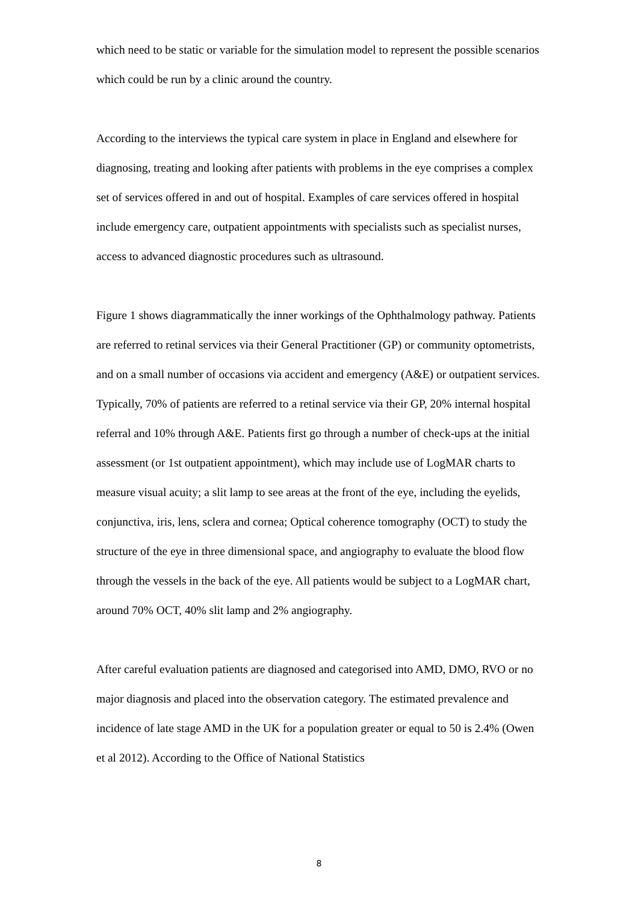which need to be static or variable for the simulation model to represent the possible scenarios which could be run by a clinic around the country.
According to the interviews the typical care system in place in England and elsewhere for diagnosing, treating and looking after patients with problems in the eye comprises a complex set of services offered in and out of hospital. Examples of care services offered in hospital include emergency care, outpatient appointments with specialists such as specialist nurses, access to advanced diagnostic procedures such as ultrasound.
Figure 1 shows diagrammatically the inner workings of the Ophthalmology pathway. Patients are referred to retinal services via their General Practitioner (GP) or community optometrists, and on a small number of occasions via accident and emergency (A&E) or outpatient services. Typically, 70% of patients are referred to a retinal service via their GP, 20% internal hospital referral and 10% through A&E. Patients first go through a number of check-ups at the initial assessment (or 1st outpatient appointment), which may include use of LogMAR charts to measure visual acuity; a slit lamp to see areas at the front of the eye, including the eyelids, conjunctiva, iris, lens, sclera and cornea; Optical coherence tomography (OCT) to study the structure of the eye in three dimensional space, and angiography to evaluate the blood flow through the vessels in the back of the eye. All patients would be subject to a LogMAR chart, around 70% OCT, 40% slit lamp and 2% angiography.
After careful evaluation patients are diagnosed and categorised into AMD, DMO, RVO or no major diagnosis and placed into the observation category. The estimated prevalence and incidence of late stage AMD in the UK for a population greater or equal to 50 is 2.4% (Owen et al 2012). According to the Office of National Statistics
8